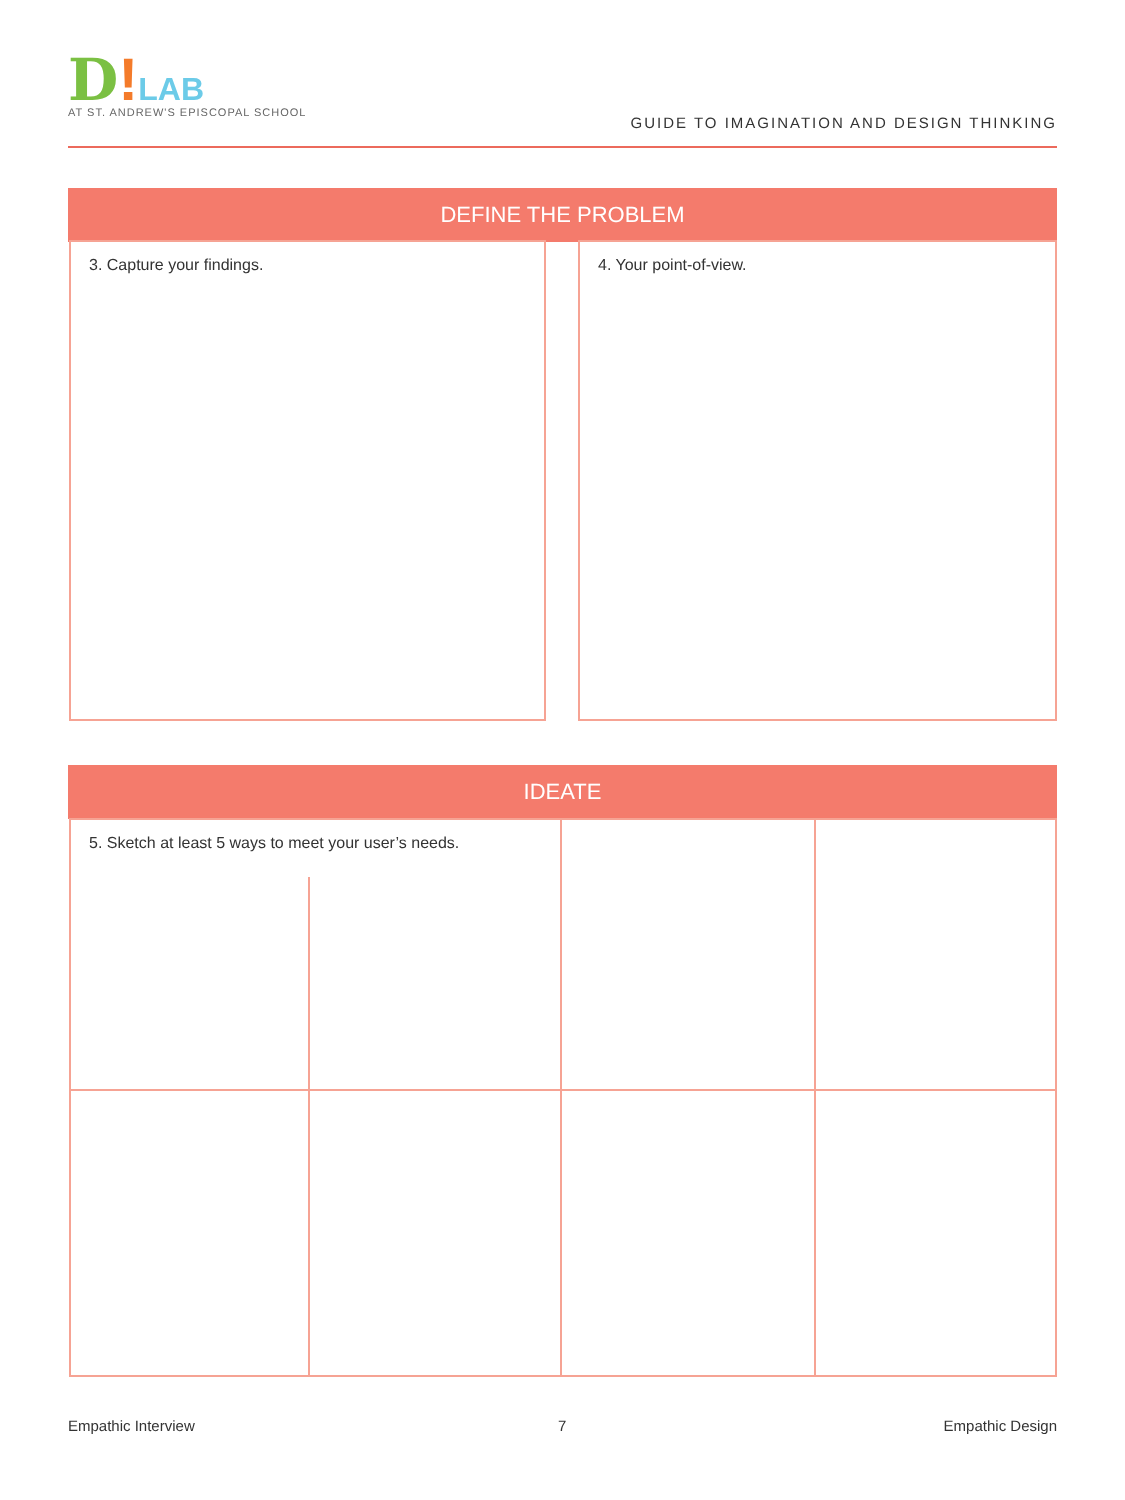D!LAB
AT ST. ANDREW'S EPISCOPAL SCHOOL
GUIDE TO IMAGINATION AND DESIGN THINKING
DEFINE THE PROBLEM
3. Capture your findings. 4. Your point-of-view.
IDEATE
5. Sketch at least 5 ways to meet your user’s needs.
Empathic Interview 7 Empathic Design